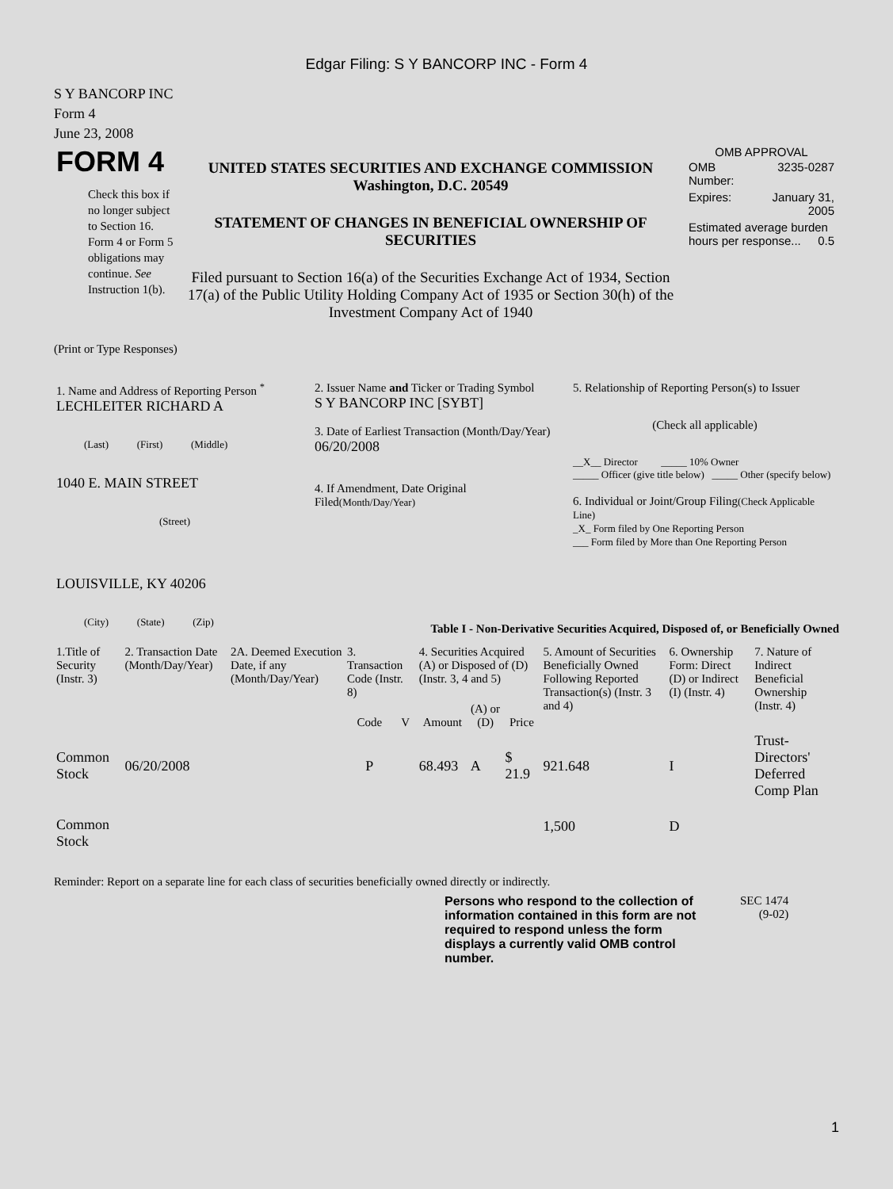Edgar Filing: S Y BANCORP INC - Form 4
S Y BANCORP INC
Form 4
June 23, 2008
| FORM 4 Check this box if no longer subject to Section 16. Form 4 or Form 5 obligations may continue. See Instruction 1(b). | UNITED STATES SECURITIES AND EXCHANGE COMMISSION Washington, D.C. 20549 STATEMENT OF CHANGES IN BENEFICIAL OWNERSHIP OF SECURITIES Filed pursuant to Section 16(a) of the Securities Exchange Act of 1934, Section 17(a) of the Public Utility Holding Company Act of 1935 or Section 30(h) of the Investment Company Act of 1940 | OMB APPROVAL / OMB Number: / 3235-0287 / / Expires: / January 31, 2005 / / Estimated average burden hours per response... 0.5 / / |
(Print or Type Responses)
| 1. Name and Address of Reporting Person <sup>*</sup> LECHLEITER RICHARD A (Last) (First) (Middle) 1040 E. MAIN STREET (Street) LOUISVILLE, KY 40206 (City) (State) (Zip) | 2. Issuer Name and Ticker or Trading Symbol S Y BANCORP INC [SYBT] 3. Date of Earliest Transaction (Month/Day/Year) 06/20/2008 4. If Amendment, Date Original Filed (Month/Day/Year) | 5. Relationship of Reporting Person(s) to Issuer (Check all applicable) __X__ Director _____ 10% Owner _____ Officer (give title below) _____ Other (specify below) 6. Individual or Joint/Group Filing (Check Applicable Line) _X_ Form filed by One Reporting Person ___ Form filed by More than One Reporting Person |
Table I - Non-Derivative Securities Acquired, Disposed of, or Beneficially Owned
| 1.Title of Security (Instr. 3) | 2. Transaction Date (Month/Day/Year) | 2A. Deemed Execution Date, if any (Month/Day/Year) | 3. Transaction Code (Instr. 8) | | 4. Securities Acquired (A) or Disposed of (D) (Instr. 3, 4 and 5) | | | 5. Amount of Securities Beneficially Owned Following Reported Transaction(s) (Instr. 3 and 4) | 6. Ownership Form: Direct (D) or Indirect (I) (Instr. 4) | 7. Nature of Indirect Beneficial Ownership (Instr. 4) |
| --- | --- | --- | --- | --- | --- | --- | --- | --- | --- | --- |
| | | | Code | V | Amount | (A) or (D) | Price | | | |
| Common Stock | 06/20/2008 | | P | | 68.493 | A | $ 21.9 | 921.648 | I | Trust-Directors' Deferred Comp Plan |
| Common Stock | | | | | | | | 1,500 | D | |
Reminder: Report on a separate line for each class of securities beneficially owned directly or indirectly.
| Persons who respond to the collection of information contained in this form are not required to respond unless the form displays a currently valid OMB control number. | SEC 1474 (9-02) |
1